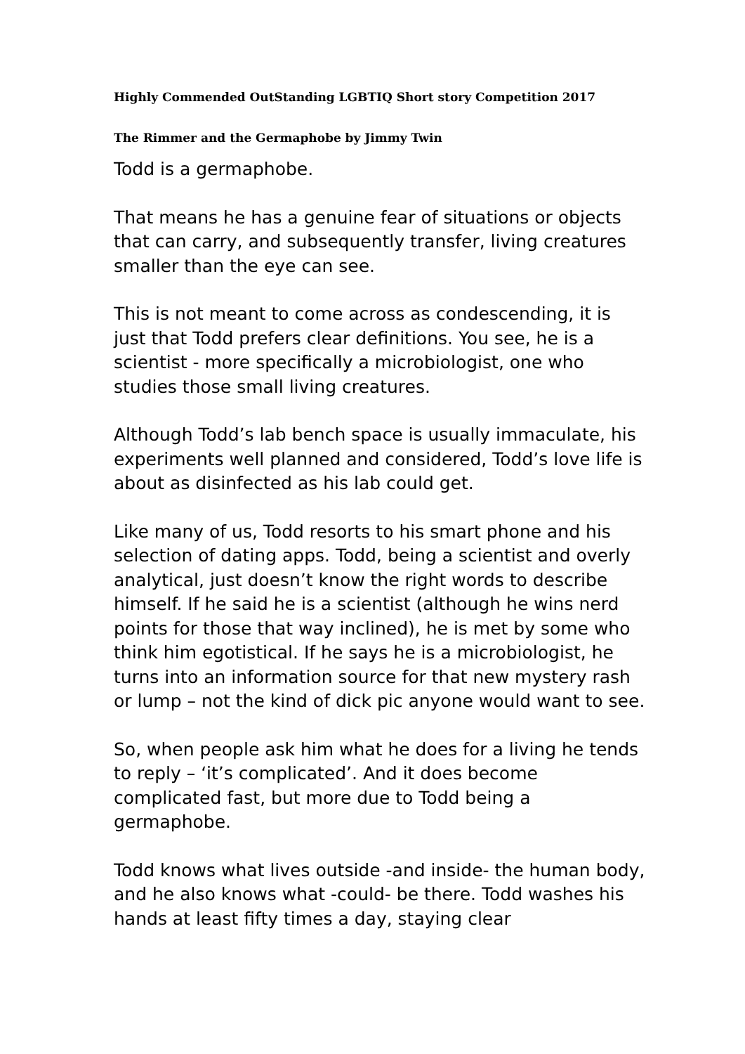Highly Commended OutStanding LGBTIQ Short story Competition 2017
The Rimmer and the Germaphobe by Jimmy Twin
Todd is a germaphobe.
That means he has a genuine fear of situations or objects that can carry, and subsequently transfer, living creatures smaller than the eye can see.
This is not meant to come across as condescending, it is just that Todd prefers clear definitions. You see, he is a scientist - more specifically a microbiologist, one who studies those small living creatures.
Although Todd’s lab bench space is usually immaculate, his experiments well planned and considered, Todd’s love life is about as disinfected as his lab could get.
Like many of us, Todd resorts to his smart phone and his selection of dating apps. Todd, being a scientist and overly analytical, just doesn’t know the right words to describe himself. If he said he is a scientist (although he wins nerd points for those that way inclined), he is met by some who think him egotistical. If he says he is a microbiologist, he turns into an information source for that new mystery rash or lump – not the kind of dick pic anyone would want to see.
So, when people ask him what he does for a living he tends to reply – ‘it’s complicated’. And it does become complicated fast, but more due to Todd being a germaphobe.
Todd knows what lives outside -and inside- the human body, and he also knows what -could- be there. Todd washes his hands at least fifty times a day, staying clear